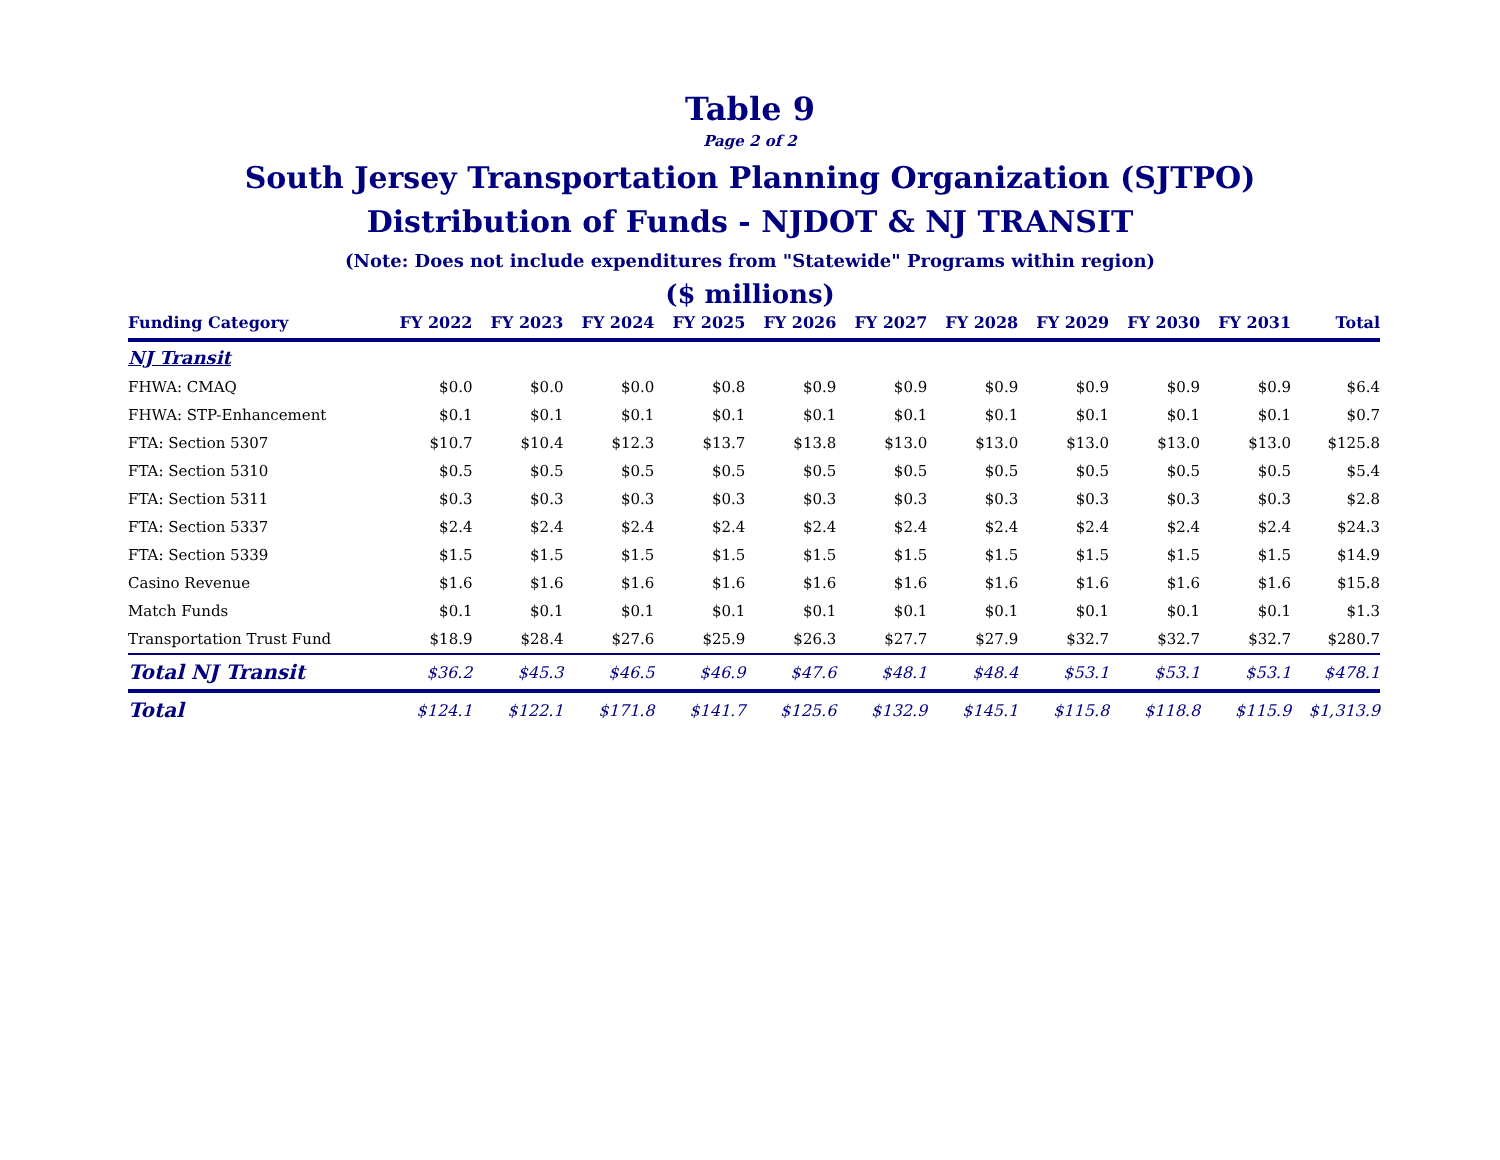Table 9
Page 2 of 2
South Jersey Transportation Planning Organization (SJTPO)
Distribution of Funds - NJDOT & NJ TRANSIT
(Note: Does not include expenditures from "Statewide" Programs within region)
($ millions)
| Funding Category | FY 2022 | FY 2023 | FY 2024 | FY 2025 | FY 2026 | FY 2027 | FY 2028 | FY 2029 | FY 2030 | FY 2031 | Total |
| --- | --- | --- | --- | --- | --- | --- | --- | --- | --- | --- | --- |
| NJ Transit | | | | | | | | | | | |
| FHWA: CMAQ | $0.0 | $0.0 | $0.0 | $0.8 | $0.9 | $0.9 | $0.9 | $0.9 | $0.9 | $0.9 | $6.4 |
| FHWA: STP-Enhancement | $0.1 | $0.1 | $0.1 | $0.1 | $0.1 | $0.1 | $0.1 | $0.1 | $0.1 | $0.1 | $0.7 |
| FTA: Section 5307 | $10.7 | $10.4 | $12.3 | $13.7 | $13.8 | $13.0 | $13.0 | $13.0 | $13.0 | $13.0 | $125.8 |
| FTA: Section 5310 | $0.5 | $0.5 | $0.5 | $0.5 | $0.5 | $0.5 | $0.5 | $0.5 | $0.5 | $0.5 | $5.4 |
| FTA: Section 5311 | $0.3 | $0.3 | $0.3 | $0.3 | $0.3 | $0.3 | $0.3 | $0.3 | $0.3 | $0.3 | $2.8 |
| FTA: Section 5337 | $2.4 | $2.4 | $2.4 | $2.4 | $2.4 | $2.4 | $2.4 | $2.4 | $2.4 | $2.4 | $24.3 |
| FTA: Section 5339 | $1.5 | $1.5 | $1.5 | $1.5 | $1.5 | $1.5 | $1.5 | $1.5 | $1.5 | $1.5 | $14.9 |
| Casino Revenue | $1.6 | $1.6 | $1.6 | $1.6 | $1.6 | $1.6 | $1.6 | $1.6 | $1.6 | $1.6 | $15.8 |
| Match Funds | $0.1 | $0.1 | $0.1 | $0.1 | $0.1 | $0.1 | $0.1 | $0.1 | $0.1 | $0.1 | $1.3 |
| Transportation Trust Fund | $18.9 | $28.4 | $27.6 | $25.9 | $26.3 | $27.7 | $27.9 | $32.7 | $32.7 | $32.7 | $280.7 |
| Total NJ Transit | $36.2 | $45.3 | $46.5 | $46.9 | $47.6 | $48.1 | $48.4 | $53.1 | $53.1 | $53.1 | $478.1 |
| Total | $124.1 | $122.1 | $171.8 | $141.7 | $125.6 | $132.9 | $145.1 | $115.8 | $118.8 | $115.9 | $1,313.9 |